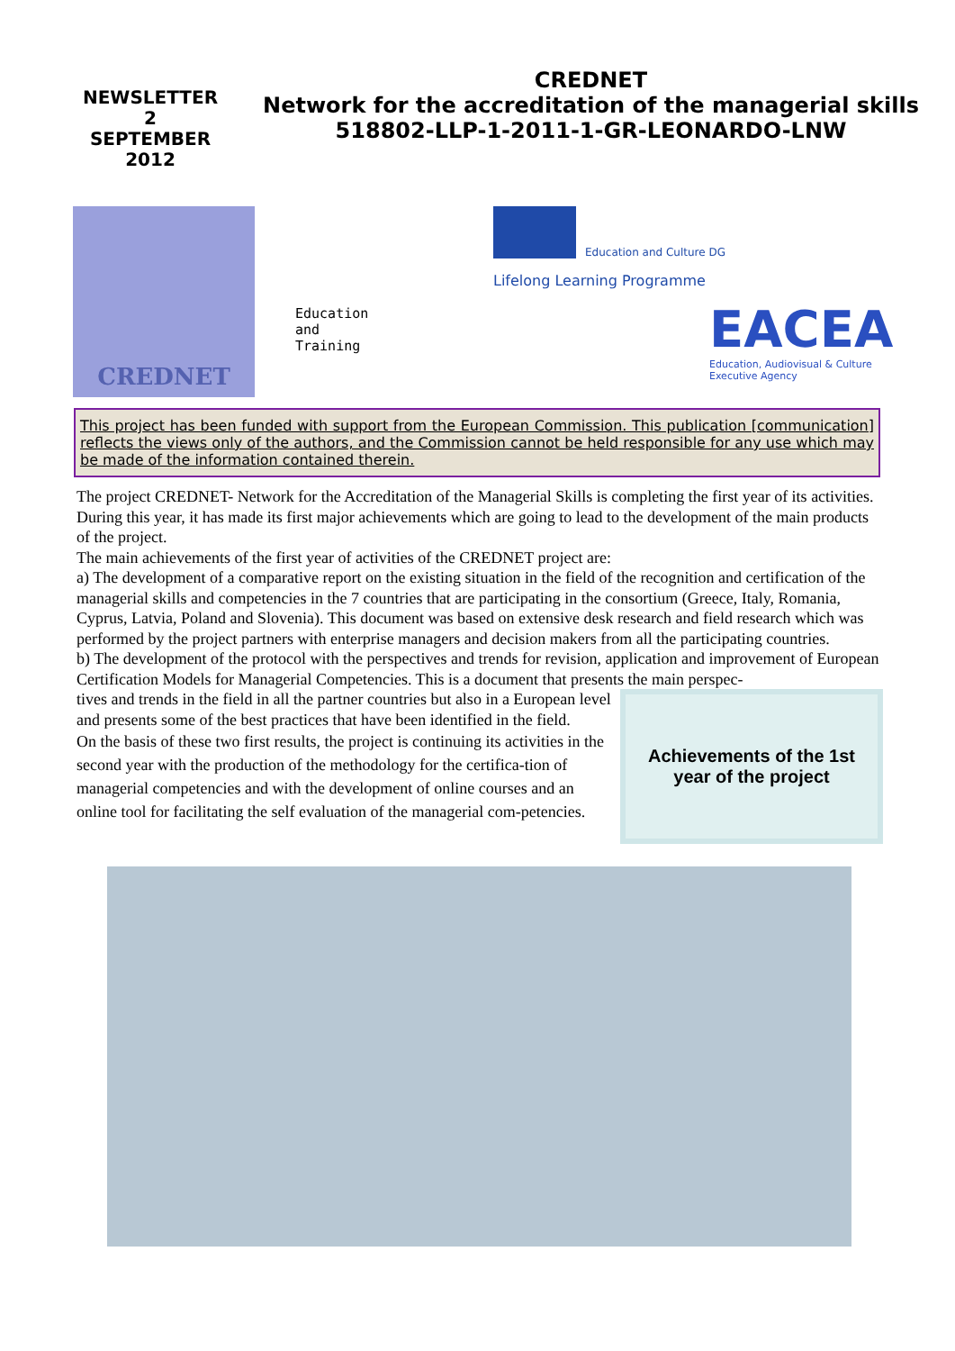NEWSLETTER 2
SEPTEMBER
2012
CREDNET
Network for the accreditation of the managerial skills
518802-LLP-1-2011-1-GR-LEONARDO-LNW
CREDNET
Education
and
Training
Education and Culture DG
Lifelong Learning Programme
EACEA
Education, Audiovisual & Culture
Executive Agency
This project has been funded with support from the European Commission. This publication [communication] reflects the views only of the authors, and the Commission cannot be held responsible for any use which may be made of the information contained therein.
The project CREDNET- Network for the Accreditation of the Managerial Skills is completing the first year of its activities. During this year, it has made its first major achievements which are going to lead to the development of the main products of the project.
The main achievements of the first year of activities of the CREDNET project are:
a) The development of a comparative report on the existing situation in the field of the recognition and certification of the managerial skills and competencies in the 7 countries that are participating in the consortium (Greece, Italy, Romania, Cyprus, Latvia, Poland and Slovenia). This document was based on extensive desk research and field research which was performed by the project partners with enterprise managers and decision makers from all the participating countries.
b) The development of the protocol with the perspectives and trends for revision, application and improvement of European Certification Models for Managerial Competencies. This is a document that presents the main perspec-
tives and trends in the field in all the partner countries but also in a European level and presents some of the best practices that have been identified in the field.
On the basis of these two first results, the project is continuing its activities in the second year with the production of the methodology for the certifica-tion of managerial competencies and with the development of online courses and an online tool for facilitating the self evaluation of the managerial com-petencies.
Achievements of the 1st
year of the project